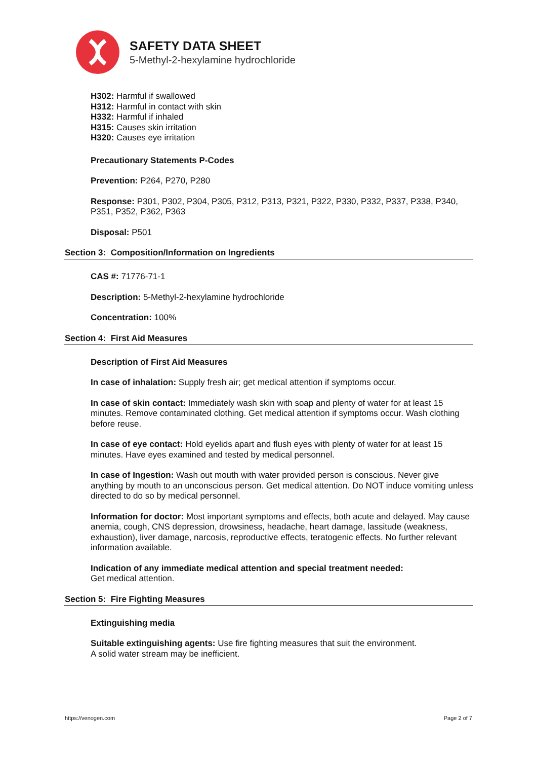SAFETY DATA SHEET
5-Methyl-2-hexylamine hydrochloride
H302: Harmful if swallowed
H312: Harmful in contact with skin
H332: Harmful if inhaled
H315: Causes skin irritation
H320: Causes eye irritation
Precautionary Statements P-Codes
Prevention: P264, P270, P280
Response: P301, P302, P304, P305, P312, P313, P321, P322, P330, P332, P337, P338, P340, P351, P352, P362, P363
Disposal: P501
Section 3: Composition/Information on Ingredients
CAS #: 71776-71-1
Description: 5-Methyl-2-hexylamine hydrochloride
Concentration: 100%
Section 4: First Aid Measures
Description of First Aid Measures
In case of inhalation: Supply fresh air; get medical attention if symptoms occur.
In case of skin contact: Immediately wash skin with soap and plenty of water for at least 15 minutes. Remove contaminated clothing. Get medical attention if symptoms occur. Wash clothing before reuse.
In case of eye contact: Hold eyelids apart and flush eyes with plenty of water for at least 15 minutes. Have eyes examined and tested by medical personnel.
In case of Ingestion: Wash out mouth with water provided person is conscious. Never give anything by mouth to an unconscious person. Get medical attention. Do NOT induce vomiting unless directed to do so by medical personnel.
Information for doctor: Most important symptoms and effects, both acute and delayed. May cause anemia, cough, CNS depression, drowsiness, headache, heart damage, lassitude (weakness, exhaustion), liver damage, narcosis, reproductive effects, teratogenic effects. No further relevant information available.
Indication of any immediate medical attention and special treatment needed:
Get medical attention.
Section 5: Fire Fighting Measures
Extinguishing media
Suitable extinguishing agents: Use fire fighting measures that suit the environment.
A solid water stream may be inefficient.
https://venogen.com Page 2 of 7